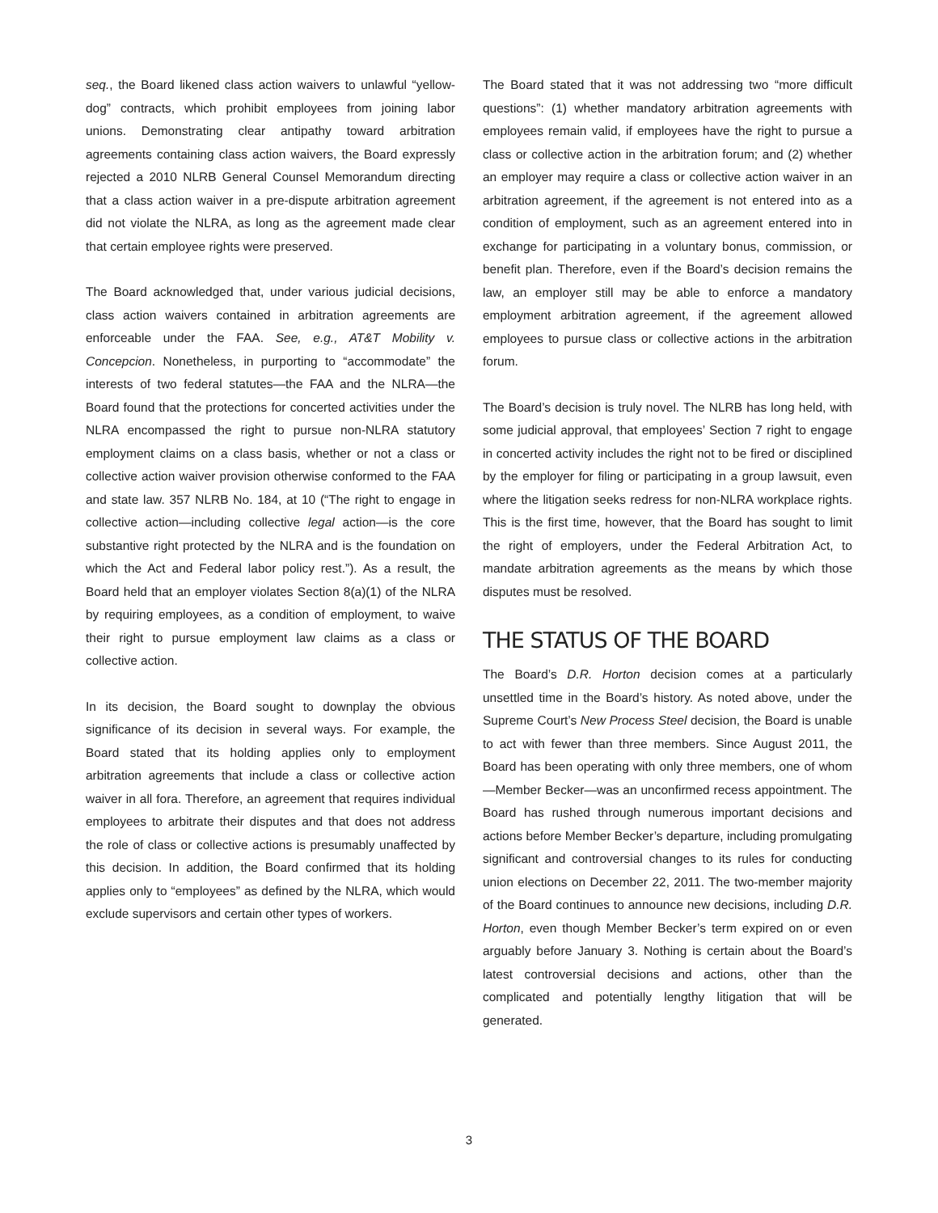seq., the Board likened class action waivers to unlawful “yellow-dog” contracts, which prohibit employees from joining labor unions. Demonstrating clear antipathy toward arbitration agreements containing class action waivers, the Board expressly rejected a 2010 NLRB General Counsel Memorandum directing that a class action waiver in a pre-dispute arbitration agreement did not violate the NLRA, as long as the agreement made clear that certain employee rights were preserved.
The Board acknowledged that, under various judicial decisions, class action waivers contained in arbitration agreements are enforceable under the FAA. See, e.g., AT&T Mobility v. Concepcion. Nonetheless, in purporting to “accommodate” the interests of two federal statutes—the FAA and the NLRA—the Board found that the protections for concerted activities under the NLRA encompassed the right to pursue non-NLRA statutory employment claims on a class basis, whether or not a class or collective action waiver provision otherwise conformed to the FAA and state law. 357 NLRB No. 184, at 10 (“The right to engage in collective action—including collective legal action—is the core substantive right protected by the NLRA and is the foundation on which the Act and Federal labor policy rest.”). As a result, the Board held that an employer violates Section 8(a)(1) of the NLRA by requiring employees, as a condition of employment, to waive their right to pursue employment law claims as a class or collective action.
In its decision, the Board sought to downplay the obvious significance of its decision in several ways. For example, the Board stated that its holding applies only to employment arbitration agreements that include a class or collective action waiver in all fora. Therefore, an agreement that requires individual employees to arbitrate their disputes and that does not address the role of class or collective actions is presumably unaffected by this decision. In addition, the Board confirmed that its holding applies only to “employees” as defined by the NLRA, which would exclude supervisors and certain other types of workers.
The Board stated that it was not addressing two “more difficult questions”: (1) whether mandatory arbitration agreements with employees remain valid, if employees have the right to pursue a class or collective action in the arbitration forum; and (2) whether an employer may require a class or collective action waiver in an arbitration agreement, if the agreement is not entered into as a condition of employment, such as an agreement entered into in exchange for participating in a voluntary bonus, commission, or benefit plan. Therefore, even if the Board’s decision remains the law, an employer still may be able to enforce a mandatory employment arbitration agreement, if the agreement allowed employees to pursue class or collective actions in the arbitration forum.
The Board’s decision is truly novel. The NLRB has long held, with some judicial approval, that employees’ Section 7 right to engage in concerted activity includes the right not to be fired or disciplined by the employer for filing or participating in a group lawsuit, even where the litigation seeks redress for non-NLRA workplace rights. This is the first time, however, that the Board has sought to limit the right of employers, under the Federal Arbitration Act, to mandate arbitration agreements as the means by which those disputes must be resolved.
THE STATUS OF THE BOARD
The Board’s D.R. Horton decision comes at a particularly unsettled time in the Board’s history. As noted above, under the Supreme Court’s New Process Steel decision, the Board is unable to act with fewer than three members. Since August 2011, the Board has been operating with only three members, one of whom—Member Becker—was an unconfirmed recess appointment. The Board has rushed through numerous important decisions and actions before Member Becker’s departure, including promulgating significant and controversial changes to its rules for conducting union elections on December 22, 2011. The two-member majority of the Board continues to announce new decisions, including D.R. Horton, even though Member Becker’s term expired on or even arguably before January 3. Nothing is certain about the Board’s latest controversial decisions and actions, other than the complicated and potentially lengthy litigation that will be generated.
3